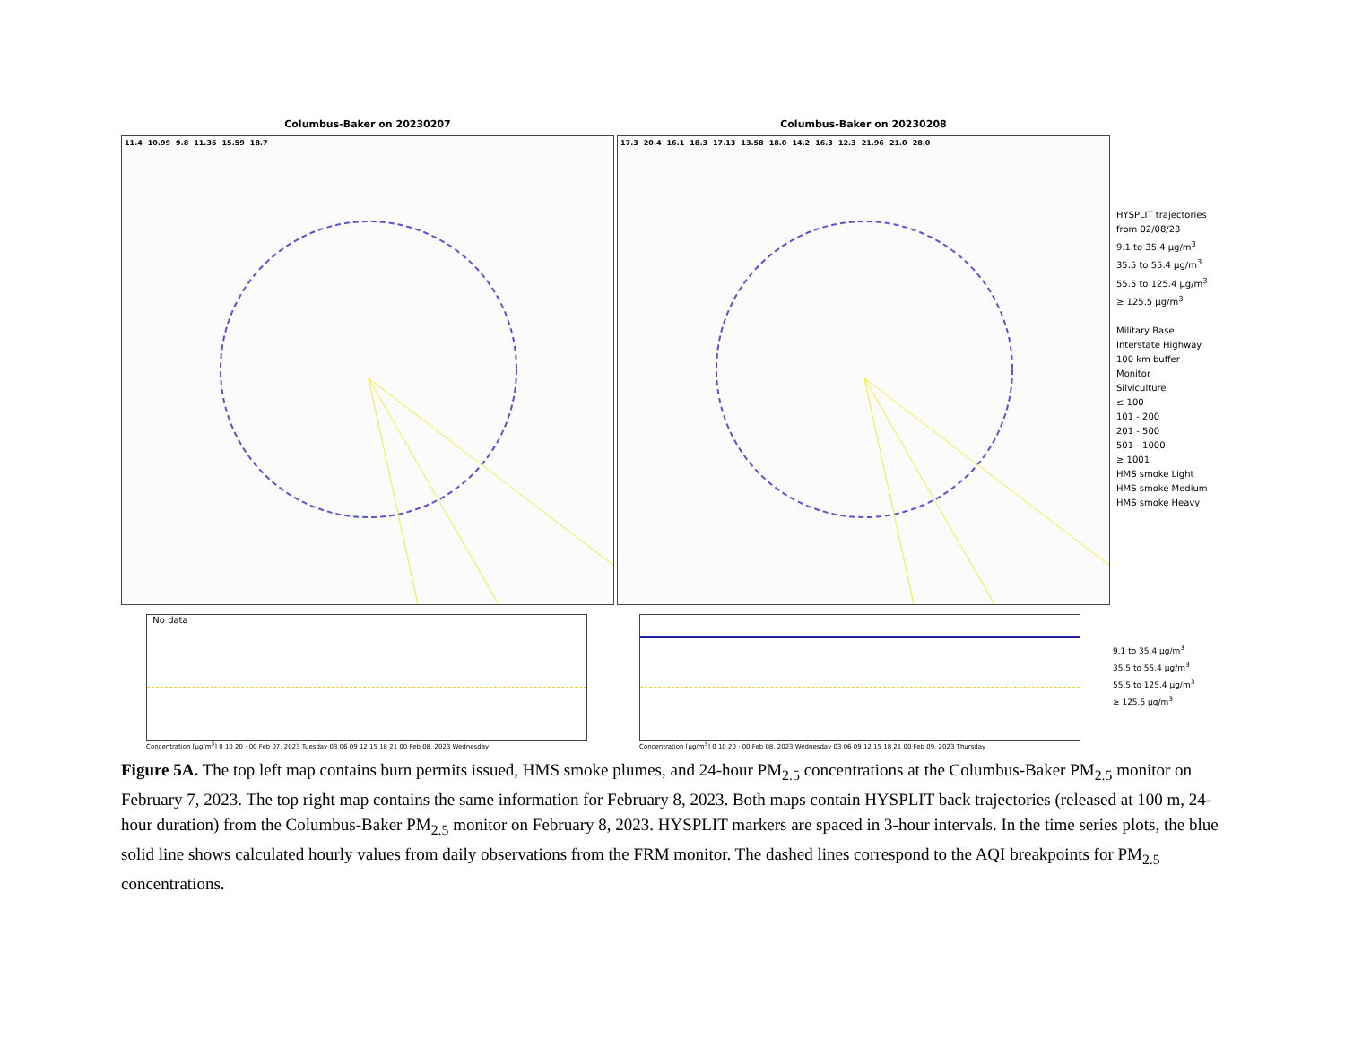Columbus-Baker on 20230207
11.4 10.99 9.8 11.35 15.59 18.7
Columbus-Baker on 20230208
17.3 20.4 16.1 18.3 17.13 13.58 18.0 14.2 16.3 12.3 21.96 21.0 28.0
HYSPLIT trajectories
from 02/08/23
9.1 to 35.4 µg/m<sup>3</sup>
35.5 to 55.4 µg/m<sup>3</sup>
55.5 to 125.4 µg/m<sup>3</sup>
≥ 125.5 µg/m<sup>3</sup>
Military Base
Interstate Highway
100 km buffer
Monitor
Silviculture
≤ 100
101 - 200
201 - 500
501 - 1000
≥ 1001
HMS smoke Light
HMS smoke Medium
HMS smoke Heavy
No data
Concentration [µg/m<sup>3</sup>] 0 10 20 · 00 Feb 07, 2023 Tuesday 03 06 09 12 15 18 21 00 Feb 08, 2023 Wednesday
Concentration [µg/m<sup>3</sup>] 0 10 20 · 00 Feb 08, 2023 Wednesday 03 06 09 12 15 18 21 00 Feb 09, 2023 Thursday
9.1 to 35.4 µg/m<sup>3</sup>
35.5 to 55.4 µg/m<sup>3</sup>
55.5 to 125.4 µg/m<sup>3</sup>
≥ 125.5 µg/m<sup>3</sup>
Figure 5A. The top left map contains burn permits issued, HMS smoke plumes, and 24-hour PM<sub>2.5</sub> concentrations at the Columbus-Baker PM<sub>2.5</sub> monitor on February 7, 2023. The top right map contains the same information for February 8, 2023. Both maps contain HYSPLIT back trajectories (released at 100 m, 24-hour duration) from the Columbus-Baker PM<sub>2.5</sub> monitor on February 8, 2023. HYSPLIT markers are spaced in 3-hour intervals. In the time series plots, the blue solid line shows calculated hourly values from daily observations from the FRM monitor. The dashed lines correspond to the AQI breakpoints for PM<sub>2.5</sub> concentrations.